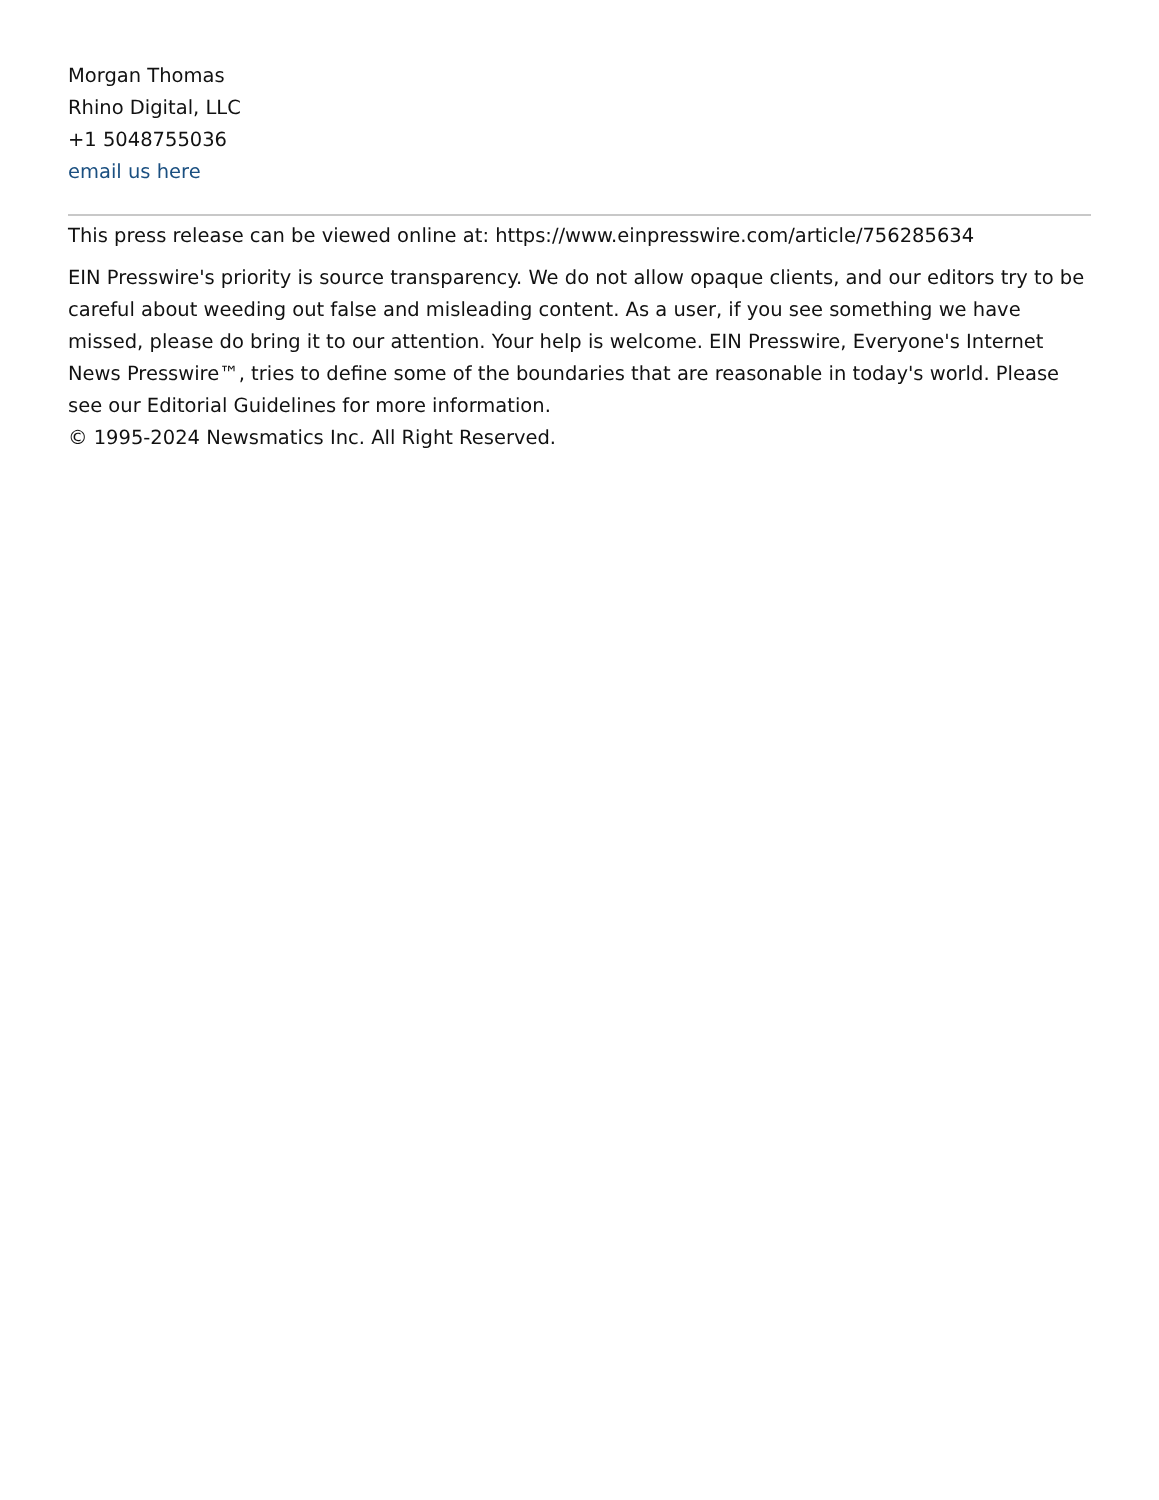Morgan Thomas
Rhino Digital, LLC
+1 5048755036
email us here
This press release can be viewed online at: https://www.einpresswire.com/article/756285634
EIN Presswire's priority is source transparency. We do not allow opaque clients, and our editors try to be careful about weeding out false and misleading content. As a user, if you see something we have missed, please do bring it to our attention. Your help is welcome. EIN Presswire, Everyone's Internet News Presswire™, tries to define some of the boundaries that are reasonable in today's world. Please see our Editorial Guidelines for more information.
© 1995-2024 Newsmatics Inc. All Right Reserved.